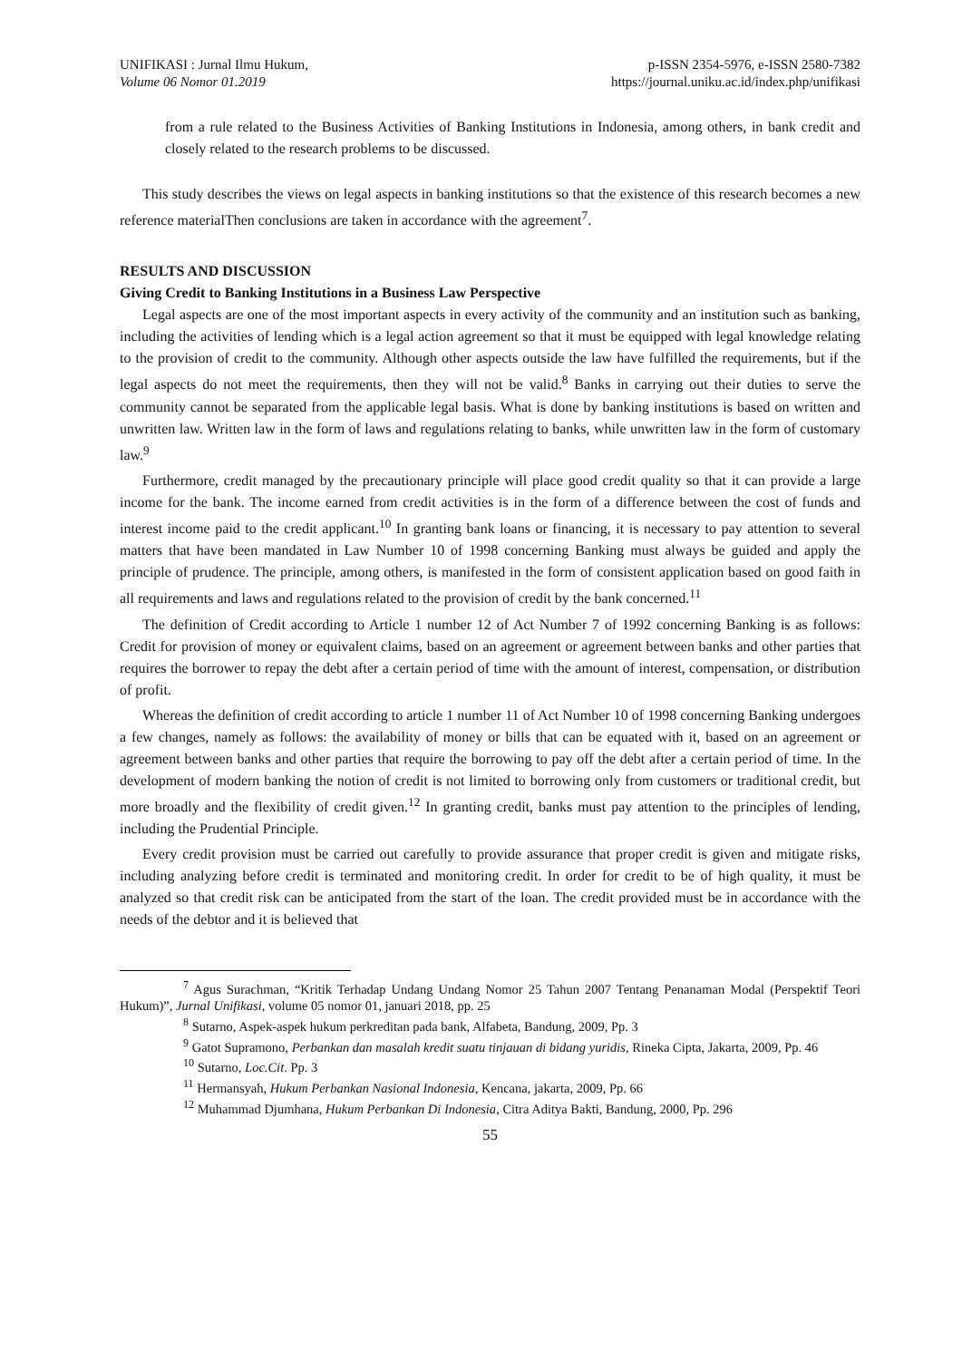UNIFIKASI : Jurnal Ilmu Hukum,
Volume 06 Nomor 01.2019
p-ISSN 2354-5976, e-ISSN 2580-7382
https://journal.uniku.ac.id/index.php/unifikasi
from a rule related to the Business Activities of Banking Institutions in Indonesia, among others, in bank credit and closely related to the research problems to be discussed.
This study describes the views on legal aspects in banking institutions so that the existence of this research becomes a new reference materialThen conclusions are taken in accordance with the agreement<sup>7</sup>.
RESULTS AND DISCUSSION
Giving Credit to Banking Institutions in a Business Law Perspective
Legal aspects are one of the most important aspects in every activity of the community and an institution such as banking, including the activities of lending which is a legal action agreement so that it must be equipped with legal knowledge relating to the provision of credit to the community. Although other aspects outside the law have fulfilled the requirements, but if the legal aspects do not meet the requirements, then they will not be valid.<sup>8</sup> Banks in carrying out their duties to serve the community cannot be separated from the applicable legal basis. What is done by banking institutions is based on written and unwritten law. Written law in the form of laws and regulations relating to banks, while unwritten law in the form of customary law.<sup>9</sup>
Furthermore, credit managed by the precautionary principle will place good credit quality so that it can provide a large income for the bank. The income earned from credit activities is in the form of a difference between the cost of funds and interest income paid to the credit applicant.<sup>10</sup> In granting bank loans or financing, it is necessary to pay attention to several matters that have been mandated in Law Number 10 of 1998 concerning Banking must always be guided and apply the principle of prudence. The principle, among others, is manifested in the form of consistent application based on good faith in all requirements and laws and regulations related to the provision of credit by the bank concerned.<sup>11</sup>
The definition of Credit according to Article 1 number 12 of Act Number 7 of 1992 concerning Banking is as follows: Credit for provision of money or equivalent claims, based on an agreement or agreement between banks and other parties that requires the borrower to repay the debt after a certain period of time with the amount of interest, compensation, or distribution of profit.
Whereas the definition of credit according to article 1 number 11 of Act Number 10 of 1998 concerning Banking undergoes a few changes, namely as follows: the availability of money or bills that can be equated with it, based on an agreement or agreement between banks and other parties that require the borrowing to pay off the debt after a certain period of time. In the development of modern banking the notion of credit is not limited to borrowing only from customers or traditional credit, but more broadly and the flexibility of credit given.<sup>12</sup> In granting credit, banks must pay attention to the principles of lending, including the Prudential Principle.
Every credit provision must be carried out carefully to provide assurance that proper credit is given and mitigate risks, including analyzing before credit is terminated and monitoring credit. In order for credit to be of high quality, it must be analyzed so that credit risk can be anticipated from the start of the loan. The credit provided must be in accordance with the needs of the debtor and it is believed that
<sup>7</sup> Agus Surachman, “Kritik Terhadap Undang Undang Nomor 25 Tahun 2007 Tentang Penanaman Modal (Perspektif Teori Hukum)”, Jurnal Unifikasi, volume 05 nomor 01, januari 2018, pp. 25
<sup>8</sup> Sutarno, Aspek-aspek hukum perkreditan pada bank, Alfabeta, Bandung, 2009, Pp. 3
<sup>9</sup> Gatot Supramono, Perbankan dan masalah kredit suatu tinjauan di bidang yuridis, Rineka Cipta, Jakarta, 2009, Pp. 46
<sup>10</sup> Sutarno, Loc.Cit. Pp. 3
<sup>11</sup> Hermansyah, Hukum Perbankan Nasional Indonesia, Kencana, jakarta, 2009, Pp. 66
<sup>12</sup> Muhammad Djumhana, Hukum Perbankan Di Indonesia, Citra Aditya Bakti, Bandung, 2000, Pp. 296
55